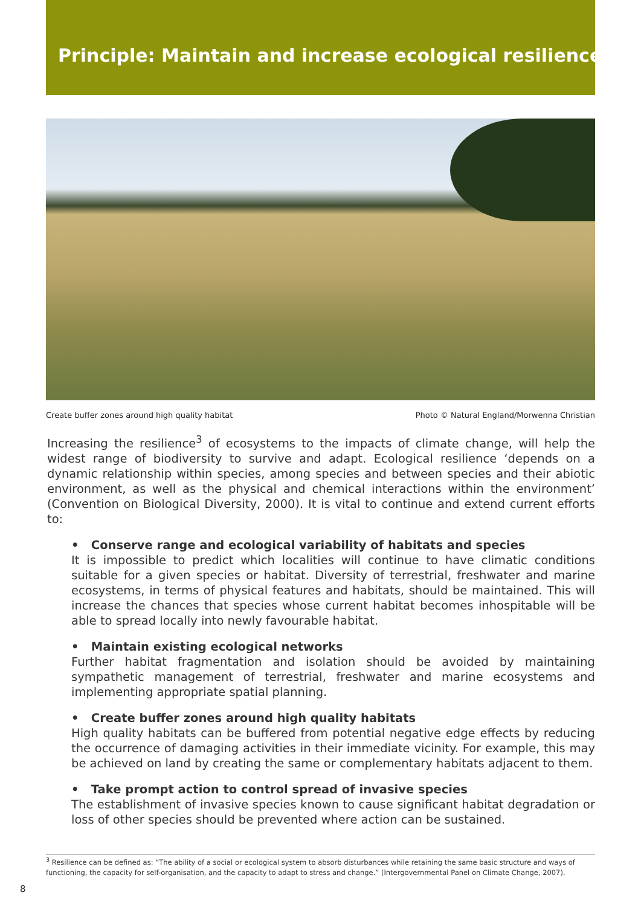Principle: Maintain and increase ecological resilience
Create buffer zones around high quality habitat Photo © Natural England/Morwenna Christian
Increasing the resilience<sup>3</sup> of ecosystems to the impacts of climate change, will help the widest range of biodiversity to survive and adapt. Ecological resilience ‘depends on a dynamic relationship within species, among species and between species and their abiotic environment, as well as the physical and chemical interactions within the environment’ (Convention on Biological Diversity, 2000). It is vital to continue and extend current efforts to:
• Conserve range and ecological variability of habitats and species
It is impossible to predict which localities will continue to have climatic conditions suitable for a given species or habitat. Diversity of terrestrial, freshwater and marine ecosystems, in terms of physical features and habitats, should be maintained. This will increase the chances that species whose current habitat becomes inhospitable will be able to spread locally into newly favourable habitat.
• Maintain existing ecological networks
Further habitat fragmentation and isolation should be avoided by maintaining sympathetic management of terrestrial, freshwater and marine ecosystems and implementing appropriate spatial planning.
• Create buffer zones around high quality habitats
High quality habitats can be buffered from potential negative edge effects by reducing the occurrence of damaging activities in their immediate vicinity. For example, this may be achieved on land by creating the same or complementary habitats adjacent to them.
• Take prompt action to control spread of invasive species
The establishment of invasive species known to cause significant habitat degradation or loss of other species should be prevented where action can be sustained.
<sup>3</sup> Resilience can be defined as: “The ability of a social or ecological system to absorb disturbances while retaining the same basic structure and ways of functioning, the capacity for self-organisation, and the capacity to adapt to stress and change.” (Intergovernmental Panel on Climate Change, 2007).
8